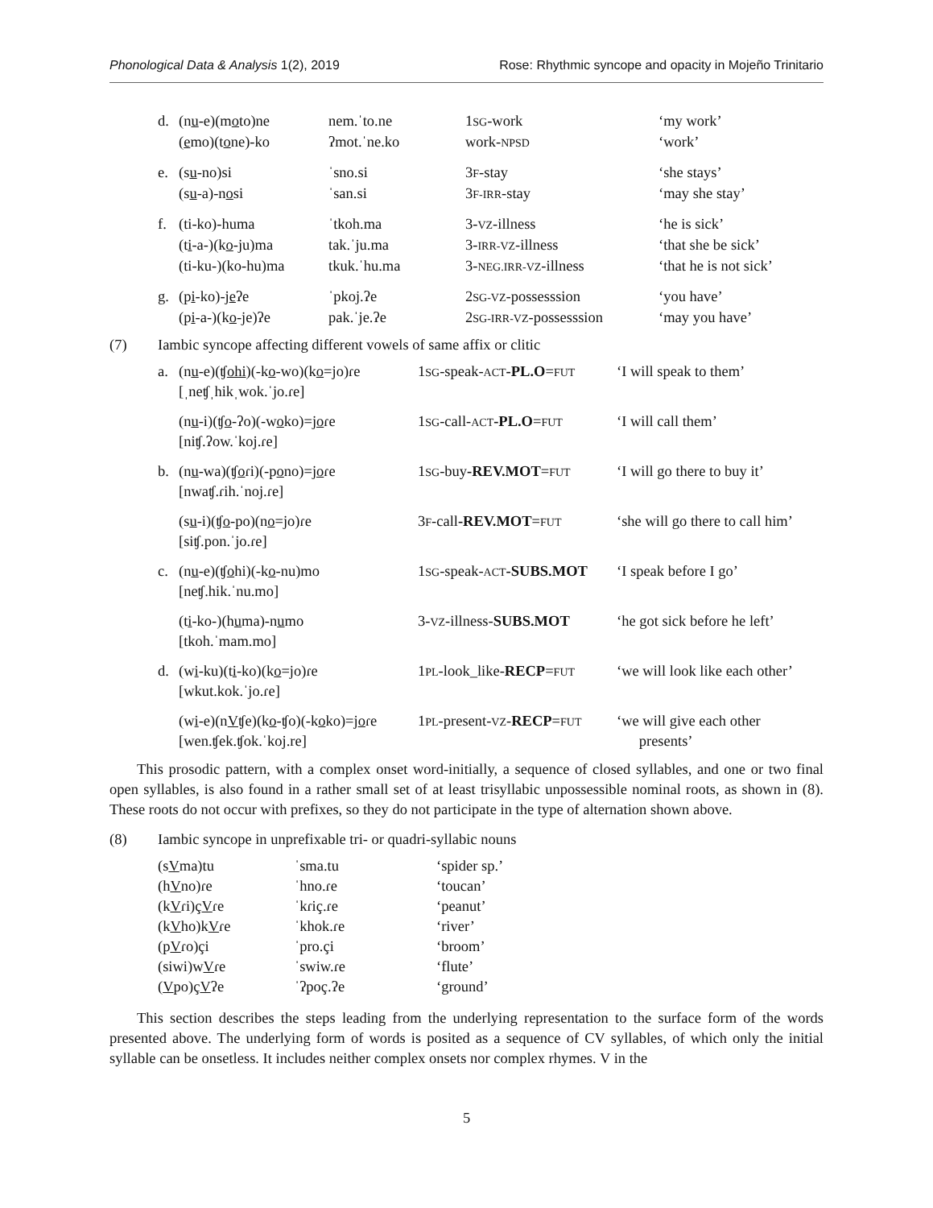Phonological Data & Analysis 1(2), 2019 Rose: Rhythmic syncope and opacity in Mojeño Trinitario
| d. | (n u -e)(m o to)ne | nem.ˈto.ne | 1 SG -work | ‘my work’ |
| | ( e mo)(t o ne)-ko | ʔmot.ˈne.ko | work- NPSD | ‘work’ |
| e. | (s u -no)si | ˈsno.si | 3 F -stay | ‘she stays’ |
| | (s u -a)-n o si | ˈsan.si | 3 F-IRR -stay | ‘may she stay’ |
| f. | (ti-ko)-huma | ˈtkoh.ma | 3- VZ -illness | ‘he is sick’ |
| | (t i -a-)(k o -ju)ma | tak.ˈju.ma | 3- IRR-VZ -illness | ‘that she be sick’ |
| | (ti-ku-)(ko-hu)ma | tkuk.ˈhu.ma | 3- NEG.IRR-VZ -illness | ‘that he is not sick’ |
| g. | (p i -ko)-j e ʔe | ˈpkoj.ʔe | 2 SG-VZ -possesssion | ‘you have’ |
| | (p i -a-)(k o -je)ʔe | pak.ˈje.ʔe | 2 SG-IRR-VZ -possesssion | ‘may you have’ |
(7) Iambic syncope affecting different vowels of same affix or clitic
| a. | (n u -e)(ʧ ohi )(-k o -wo)(k o =jo)ɾe [ˌneʧˌhikˌwok.ˈjo.ɾe] | 1 SG -speak- ACT -PL.O = FUT | ‘I will speak to them’ |
| | (n u -i)(ʧ o -ʔo)(-w o ko)=j o ɾe [niʧ.ʔow.ˈkoj.ɾe] | 1 SG -call- ACT -PL.O = FUT | ‘I will call them’ |
| b. | (n u -wa)(ʧ o ɾi)(-p o no)=j o ɾe [nwaʧ.ɾih.ˈnoj.ɾe] | 1 SG -buy -REV.MOT = FUT | ‘I will go there to buy it’ |
| | (s u -i)(ʧ o -po)(n o =jo)ɾe [siʧ.pon.ˈjo.ɾe] | 3 F -call -REV.MOT = FUT | ‘she will go there to call him’ |
| c. | (n u -e)(ʧ o hi)(-k o -nu)mo [neʧ.hik.ˈnu.mo] | 1 SG -speak- ACT -SUBS.MOT | ‘I speak before I go’ |
| | (t i -ko-)(h u ma)-n u mo [tkoh.ˈmam.mo] | 3- VZ -illness- SUBS.MOT | ‘he got sick before he left’ |
| d. | (w i -ku)(t i -ko)(k o =jo)ɾe [wkut.kok.ˈjo.ɾe] | 1 PL -look_like- RECP = FUT | ‘we will look like each other’ |
| | (w i -e)(n V ʧe)(k o -ʧo)(-k o ko)=j o ɾe [wen.ʧek.ʧok.ˈkoj.re] | 1 PL -present- VZ - RECP = FUT | ‘we will give each other presents’ |
This prosodic pattern, with a complex onset word-initially, a sequence of closed syllables, and one or two final open syllables, is also found in a rather small set of at least trisyllabic unpossessible nominal roots, as shown in (8). These roots do not occur with prefixes, so they do not participate in the type of alternation shown above.
(8) Iambic syncope in unprefixable tri- or quadri-syllabic nouns
| (s V ma)tu | ˈsma.tu | ‘spider sp.’ |
| (h V no)ɾe | ˈhno.ɾe | ‘toucan’ |
| (k V ɾi)ç V ɾe | ˈkɾiç.ɾe | ‘peanut’ |
| (k V ho)k V ɾe | ˈkhok.ɾe | ‘river’ |
| (p V ɾo)çi | ˈpro.çi | ‘broom’ |
| (siwi)w V ɾe | ˈswiw.ɾe | ‘flute’ |
| ( V po)ç V ʔe | ˈʔpoç.ʔe | ‘ground’ |
This section describes the steps leading from the underlying representation to the surface form of the words presented above. The underlying form of words is posited as a sequence of CV syllables, of which only the initial syllable can be onsetless. It includes neither complex onsets nor complex rhymes. V in the
5